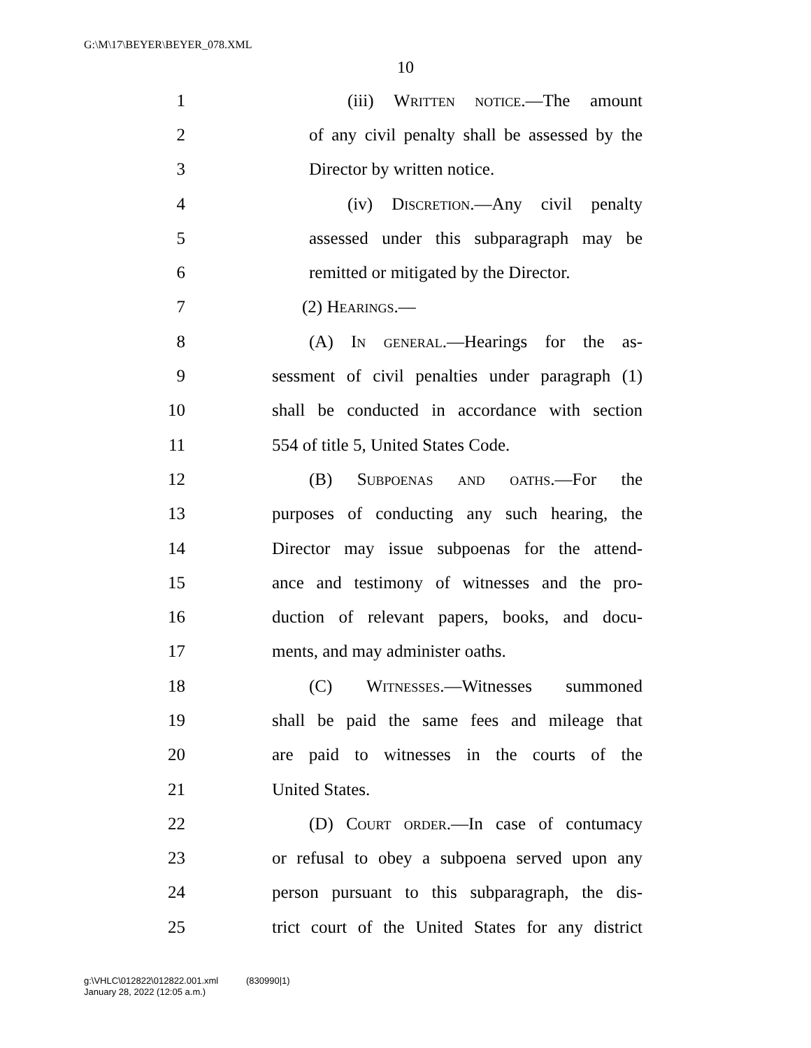G:\M\17\BEYER\BEYER_078.XML
10
1 (iii) Written notice.—The amount
2 of any civil penalty shall be assessed by the
3 Director by written notice.
4 (iv) Discretion.—Any civil penalty
5 assessed under this subparagraph may be
6 remitted or mitigated by the Director.
7 (2) Hearings.—
8 (A) In general.—Hearings for the as-
9 sessment of civil penalties under paragraph (1)
10 shall be conducted in accordance with section
11 554 of title 5, United States Code.
12 (B) Subpoenas and oaths.—For the
13 purposes of conducting any such hearing, the
14 Director may issue subpoenas for the attend-
15 ance and testimony of witnesses and the pro-
16 duction of relevant papers, books, and docu-
17 ments, and may administer oaths.
18 (C) Witnesses.—Witnesses summoned
19 shall be paid the same fees and mileage that
20 are paid to witnesses in the courts of the
21 United States.
22 (D) Court order.—In case of contumacy
23 or refusal to obey a subpoena served upon any
24 person pursuant to this subparagraph, the dis-
25 trict court of the United States for any district
g:\VHLC\012822\012822.001.xml (830990|1)
January 28, 2022 (12:05 a.m.)